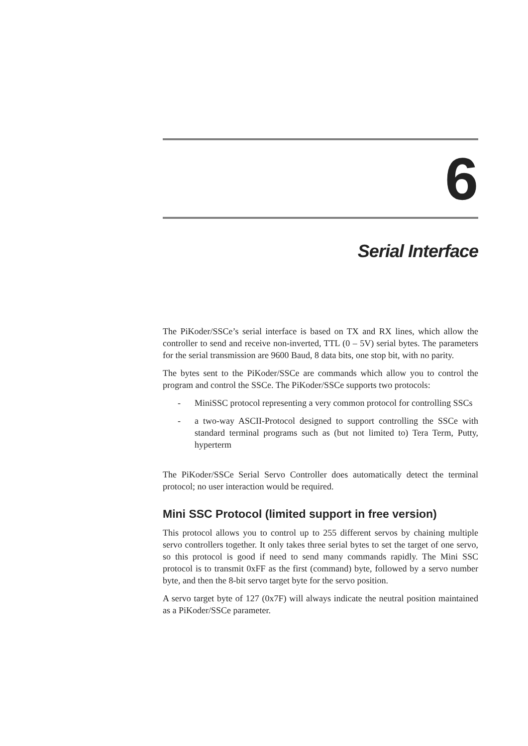6
Serial Interface
The PiKoder/SSCe’s serial interface is based on TX and RX lines, which allow the controller to send and receive non-inverted, TTL (0 – 5V) serial bytes. The parameters for the serial transmission are 9600 Baud, 8 data bits, one stop bit, with no parity.
The bytes sent to the PiKoder/SSCe are commands which allow you to control the program and control the SSCe. The PiKoder/SSCe supports two protocols:
- MiniSSC protocol representing a very common protocol for controlling SSCs
- a two-way ASCII-Protocol designed to support controlling the SSCe with standard terminal programs such as (but not limited to) Tera Term, Putty, hyperterm
The PiKoder/SSCe Serial Servo Controller does automatically detect the terminal protocol; no user interaction would be required.
Mini SSC Protocol (limited support in free version)
This protocol allows you to control up to 255 different servos by chaining multiple servo controllers together. It only takes three serial bytes to set the target of one servo, so this protocol is good if need to send many commands rapidly. The Mini SSC protocol is to transmit 0xFF as the first (command) byte, followed by a servo number byte, and then the 8-bit servo target byte for the servo position.
A servo target byte of 127 (0x7F) will always indicate the neutral position maintained as a PiKoder/SSCe parameter.